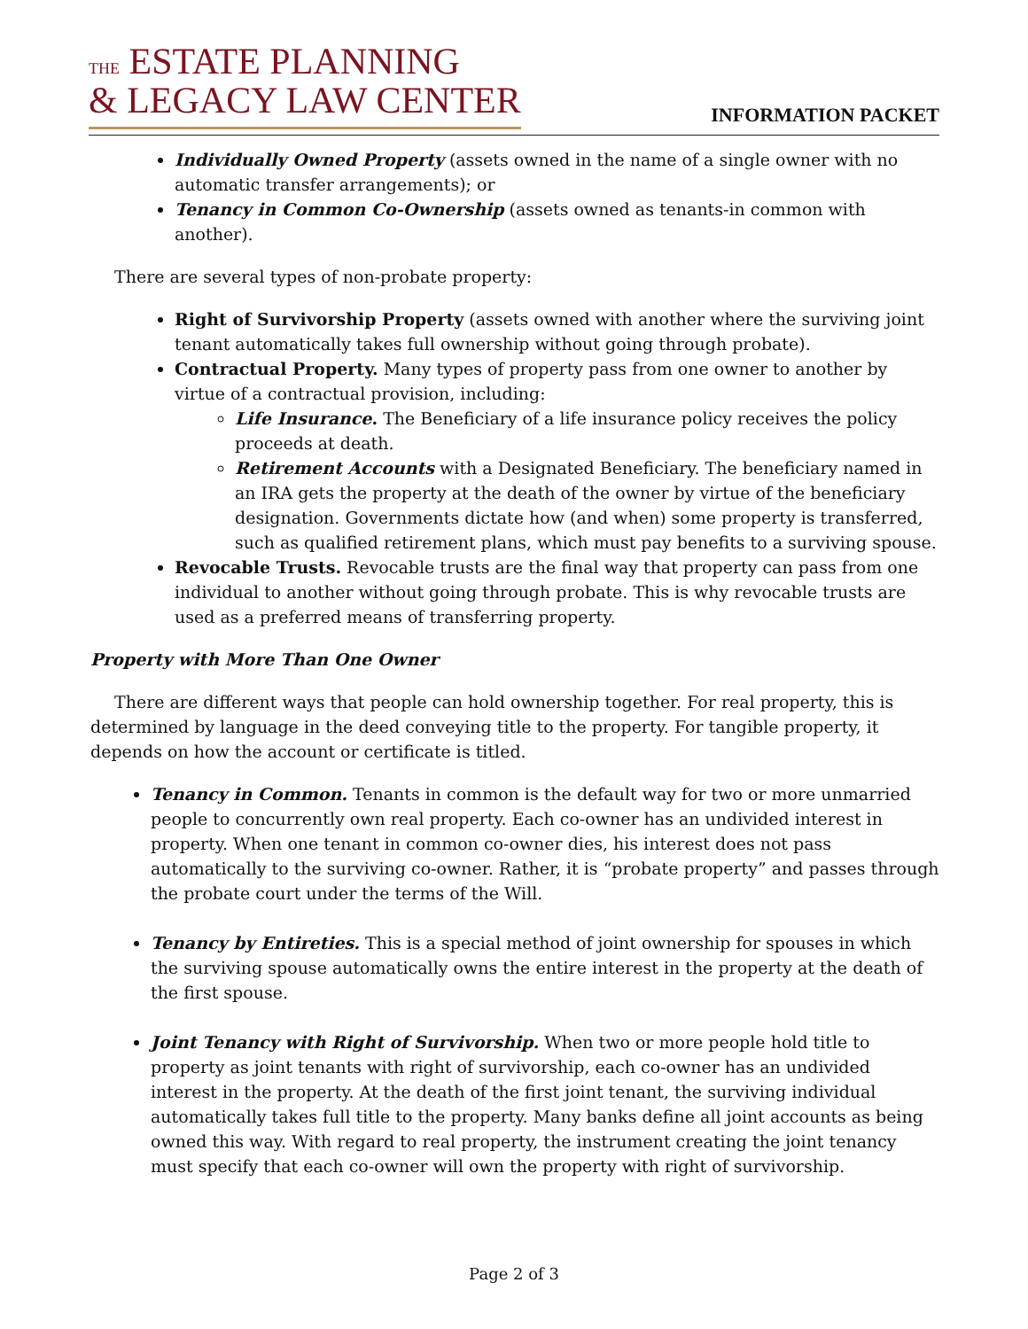THE ESTATE PLANNING
& LEGACY LAW CENTER
INFORMATION PACKET
Individually Owned Property (assets owned in the name of a single owner with no automatic transfer arrangements); or
Tenancy in Common Co-Ownership (assets owned as tenants-in common with another).
There are several types of non-probate property:
Right of Survivorship Property (assets owned with another where the surviving joint tenant automatically takes full ownership without going through probate).
Contractual Property. Many types of property pass from one owner to another by virtue of a contractual provision, including:
Life Insurance. The Beneficiary of a life insurance policy receives the policy proceeds at death.
Retirement Accounts with a Designated Beneficiary. The beneficiary named in an IRA gets the property at the death of the owner by virtue of the beneficiary designation. Governments dictate how (and when) some property is transferred, such as qualified retirement plans, which must pay benefits to a surviving spouse.
Revocable Trusts. Revocable trusts are the final way that property can pass from one individual to another without going through probate. This is why revocable trusts are used as a preferred means of transferring property.
Property with More Than One Owner
There are different ways that people can hold ownership together. For real property, this is determined by language in the deed conveying title to the property. For tangible property, it depends on how the account or certificate is titled.
Tenancy in Common. Tenants in common is the default way for two or more unmarried people to concurrently own real property. Each co-owner has an undivided interest in property. When one tenant in common co-owner dies, his interest does not pass automatically to the surviving co-owner. Rather, it is “probate property” and passes through the probate court under the terms of the Will.
Tenancy by Entireties. This is a special method of joint ownership for spouses in which the surviving spouse automatically owns the entire interest in the property at the death of the first spouse.
Joint Tenancy with Right of Survivorship. When two or more people hold title to property as joint tenants with right of survivorship, each co-owner has an undivided interest in the property. At the death of the first joint tenant, the surviving individual automatically takes full title to the property. Many banks define all joint accounts as being owned this way. With regard to real property, the instrument creating the joint tenancy must specify that each co-owner will own the property with right of survivorship.
Page 2 of 3